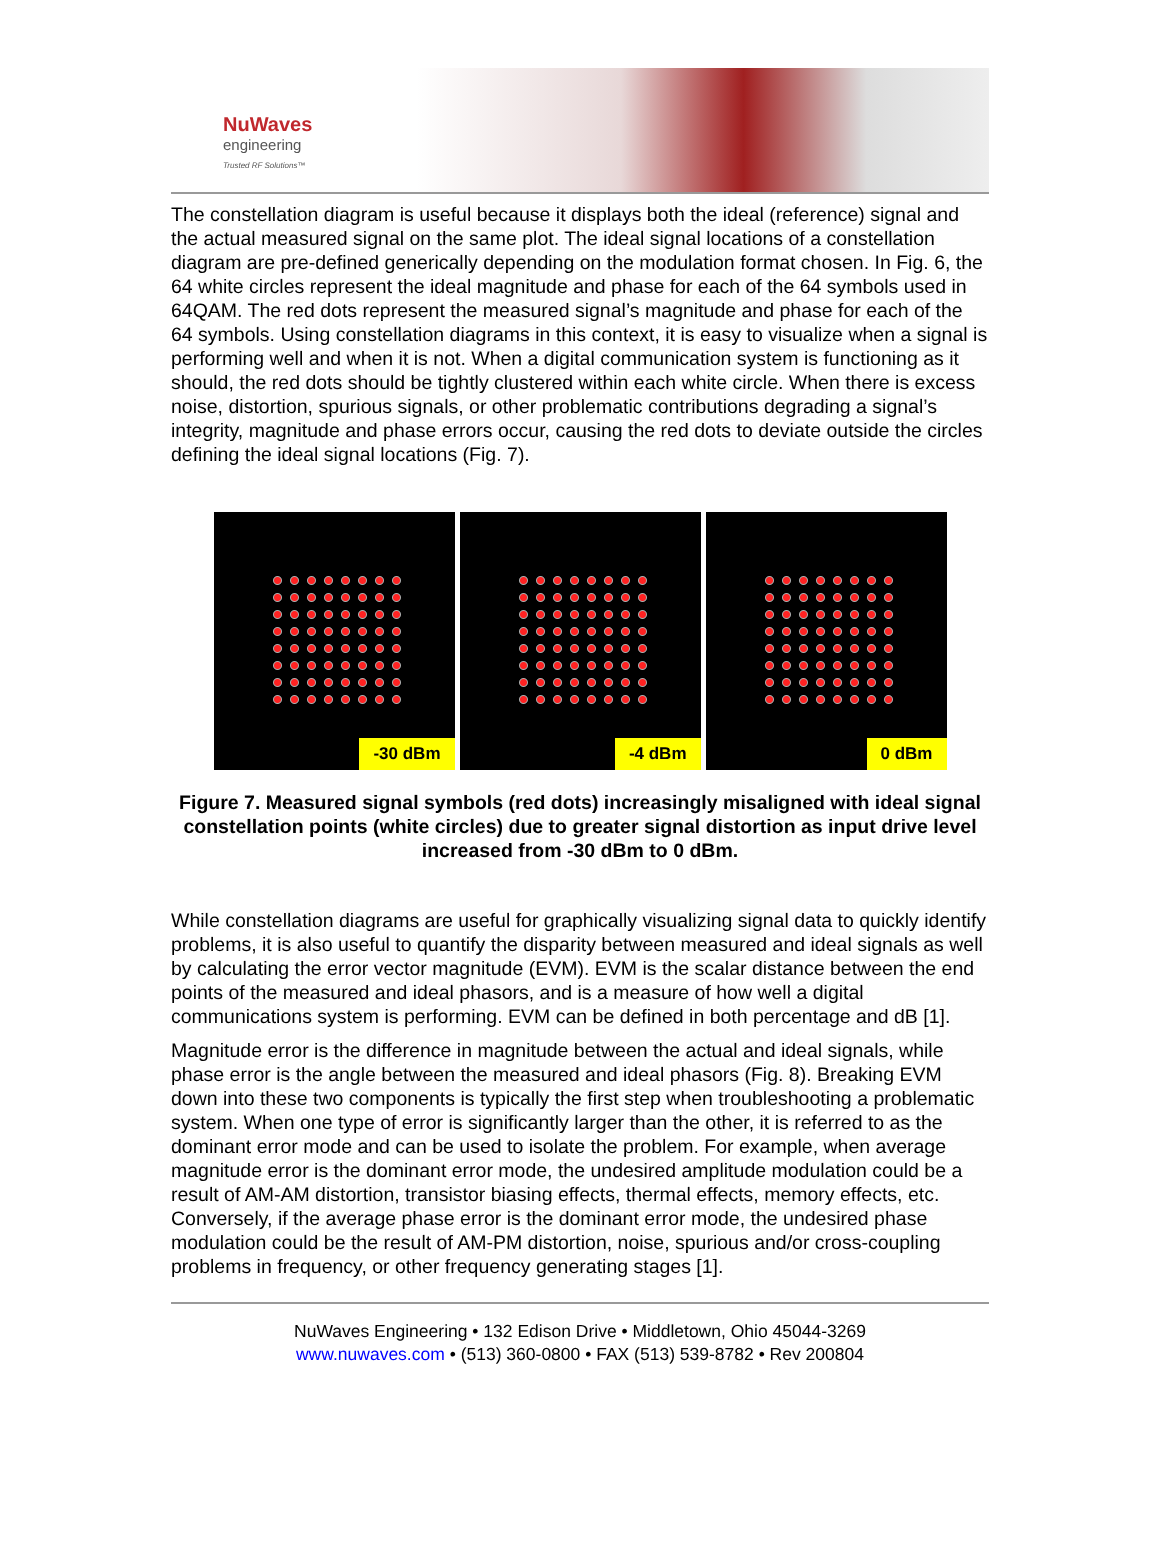NuWaves
engineering
Trusted RF Solutions™
The constellation diagram is useful because it displays both the ideal (reference) signal and the actual measured signal on the same plot. The ideal signal locations of a constellation diagram are pre-defined generically depending on the modulation format chosen. In Fig. 6, the 64 white circles represent the ideal magnitude and phase for each of the 64 symbols used in 64QAM. The red dots represent the measured signal’s magnitude and phase for each of the 64 symbols. Using constellation diagrams in this context, it is easy to visualize when a signal is performing well and when it is not. When a digital communication system is functioning as it should, the red dots should be tightly clustered within each white circle. When there is excess noise, distortion, spurious signals, or other problematic contributions degrading a signal’s integrity, magnitude and phase errors occur, causing the red dots to deviate outside the circles defining the ideal signal locations (Fig. 7).
-30 dBm
-4 dBm
0 dBm
Figure 7. Measured signal symbols (red dots) increasingly misaligned with ideal signal constellation points (white circles) due to greater signal distortion as input drive level increased from -30 dBm to 0 dBm.
While constellation diagrams are useful for graphically visualizing signal data to quickly identify problems, it is also useful to quantify the disparity between measured and ideal signals as well by calculating the error vector magnitude (EVM). EVM is the scalar distance between the end points of the measured and ideal phasors, and is a measure of how well a digital communications system is performing. EVM can be defined in both percentage and dB [1].
Magnitude error is the difference in magnitude between the actual and ideal signals, while phase error is the angle between the measured and ideal phasors (Fig. 8). Breaking EVM down into these two components is typically the first step when troubleshooting a problematic system. When one type of error is significantly larger than the other, it is referred to as the dominant error mode and can be used to isolate the problem. For example, when average magnitude error is the dominant error mode, the undesired amplitude modulation could be a result of AM-AM distortion, transistor biasing effects, thermal effects, memory effects, etc. Conversely, if the average phase error is the dominant error mode, the undesired phase modulation could be the result of AM-PM distortion, noise, spurious and/or cross-coupling problems in frequency, or other frequency generating stages [1].
NuWaves Engineering • 132 Edison Drive • Middletown, Ohio 45044-3269
www.nuwaves.com • (513) 360-0800 • FAX (513) 539-8782 • Rev 200804